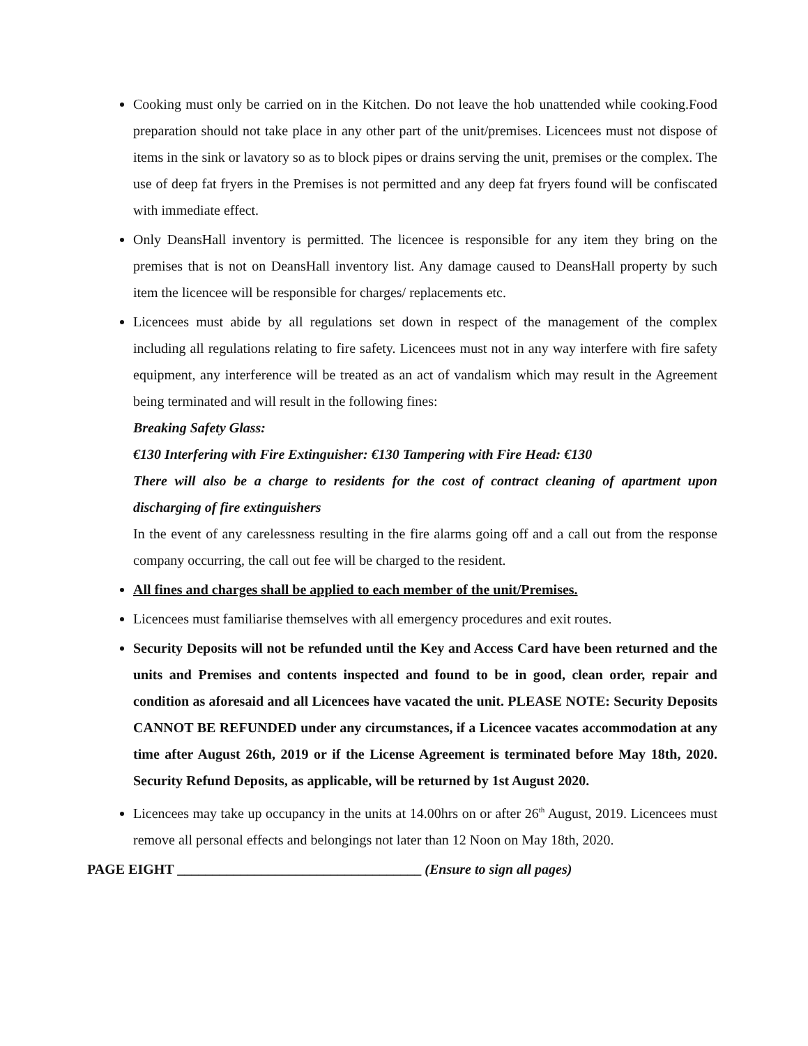Cooking must only be carried on in the Kitchen. Do not leave the hob unattended while cooking.Food preparation should not take place in any other part of the unit/premises. Licencees must not dispose of items in the sink or lavatory so as to block pipes or drains serving the unit, premises or the complex. The use of deep fat fryers in the Premises is not permitted and any deep fat fryers found will be confiscated with immediate effect.
Only DeansHall inventory is permitted. The licencee is responsible for any item they bring on the premises that is not on DeansHall inventory list. Any damage caused to DeansHall property by such item the licencee will be responsible for charges/ replacements etc.
Licencees must abide by all regulations set down in respect of the management of the complex including all regulations relating to fire safety. Licencees must not in any way interfere with fire safety equipment, any interference will be treated as an act of vandalism which may result in the Agreement being terminated and will result in the following fines:
Breaking Safety Glass:
€130 Interfering with Fire Extinguisher: €130 Tampering with Fire Head: €130
There will also be a charge to residents for the cost of contract cleaning of apartment upon discharging of fire extinguishers
In the event of any carelessness resulting in the fire alarms going off and a call out from the response company occurring, the call out fee will be charged to the resident.
All fines and charges shall be applied to each member of the unit/Premises.
Licencees must familiarise themselves with all emergency procedures and exit routes.
Security Deposits will not be refunded until the Key and Access Card have been returned and the units and Premises and contents inspected and found to be in good, clean order, repair and condition as aforesaid and all Licencees have vacated the unit. PLEASE NOTE: Security Deposits CANNOT BE REFUNDED under any circumstances, if a Licencee vacates accommodation at any time after August 26th, 2019 or if the License Agreement is terminated before May 18th, 2020. Security Refund Deposits, as applicable, will be returned by 1st August 2020.
Licencees may take up occupancy in the units at 14.00hrs on or after 26<sup>th</sup> August, 2019. Licencees must remove all personal effects and belongings not later than 12 Noon on May 18th, 2020.
PAGE EIGHT ___________________________________ (Ensure to sign all pages)